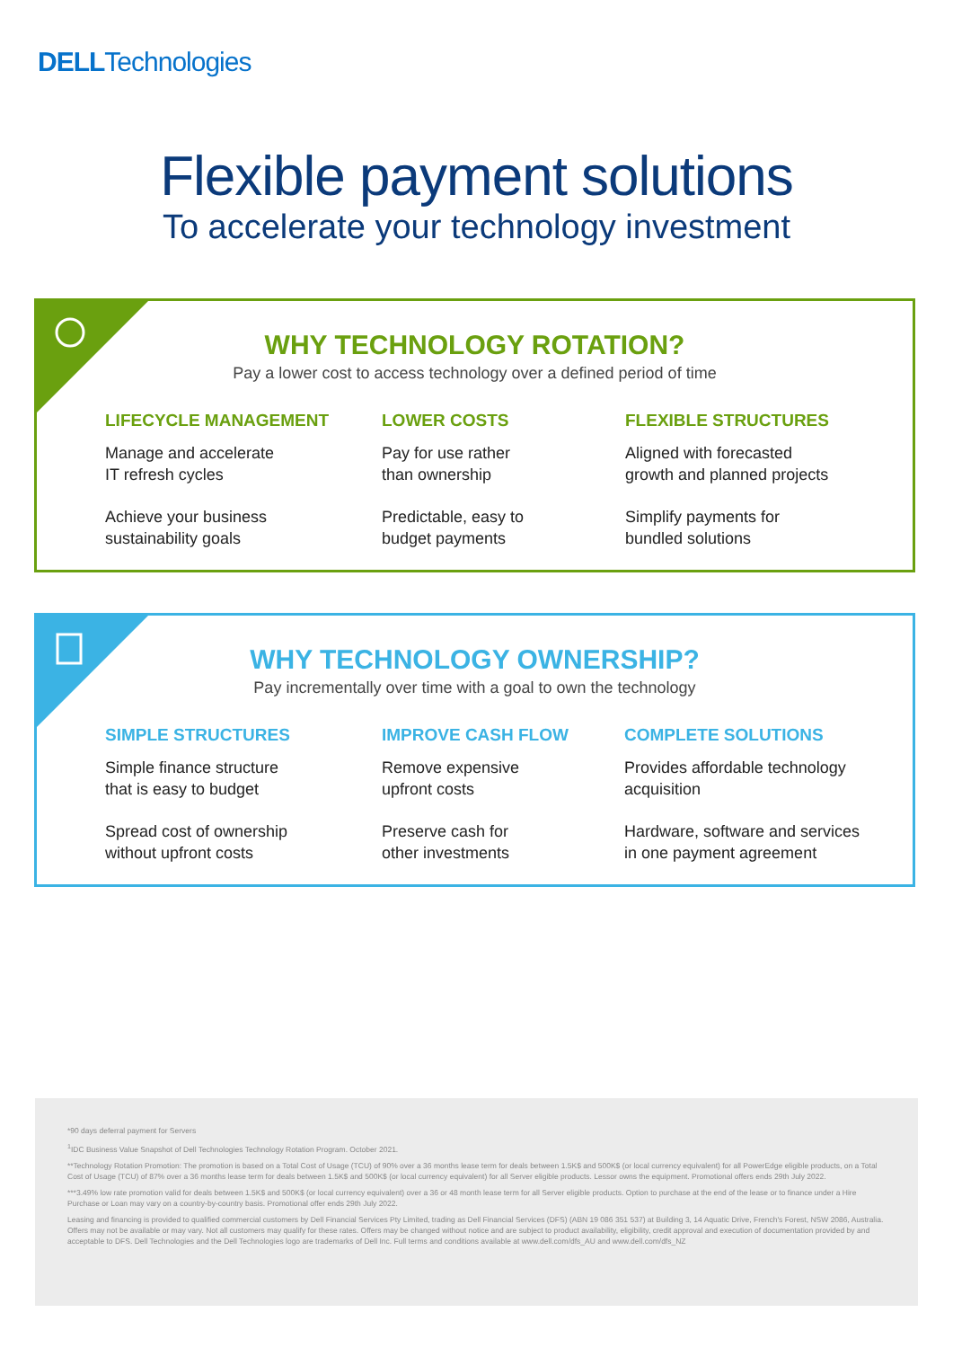DELLTechnologies
Flexible payment solutions
To accelerate your technology investment
WHY TECHNOLOGY ROTATION?
Pay a lower cost to access technology over a defined period of time
LIFECYCLE MANAGEMENT
Manage and accelerate
IT refresh cycles
Achieve your business
sustainability goals
LOWER COSTS
Pay for use rather
than ownership
Predictable, easy to
budget payments
FLEXIBLE STRUCTURES
Aligned with forecasted
growth and planned projects
Simplify payments for
bundled solutions
WHY TECHNOLOGY OWNERSHIP?
Pay incrementally over time with a goal to own the technology
SIMPLE STRUCTURES
Simple finance structure
that is easy to budget
Spread cost of ownership
without upfront costs
IMPROVE CASH FLOW
Remove expensive
upfront costs
Preserve cash for
other investments
COMPLETE SOLUTIONS
Provides affordable technology
acquisition
Hardware, software and services
in one payment agreement
*90 days deferral payment for Servers
<sup>1</sup> IDC Business Value Snapshot of Dell Technologies Technology Rotation Program. October 2021.
**Technology Rotation Promotion: The promotion is based on a Total Cost of Usage (TCU) of 90% over a 36 months lease term for deals between 1.5K$ and 500K$ (or local currency equivalent) for all PowerEdge eligible products, on a Total Cost of Usage (TCU) of 87% over a 36 months lease term for deals between 1.5K$ and 500K$ (or local currency equivalent) for all Server eligible products. Lessor owns the equipment. Promotional offers ends 29th July 2022.
***3.49% low rate promotion valid for deals between 1.5K$ and 500K$ (or local currency equivalent) over a 36 or 48 month lease term for all Server eligible products. Option to purchase at the end of the lease or to finance under a Hire Purchase or Loan may vary on a country-by-country basis. Promotional offer ends 29th July 2022.
Leasing and financing is provided to qualified commercial customers by Dell Financial Services Pty Limited, trading as Dell Financial Services (DFS) (ABN 19 086 351 537) at Building 3, 14 Aquatic Drive, French's Forest, NSW 2086, Australia. Offers may not be available or may vary. Not all customers may qualify for these rates. Offers may be changed without notice and are subject to product availability, eligibility, credit approval and execution of documentation provided by and acceptable to DFS. Dell Technologies and the Dell Technologies logo are trademarks of Dell Inc. Full terms and conditions available at www.dell.com/dfs_AU and www.dell.com/dfs_NZ